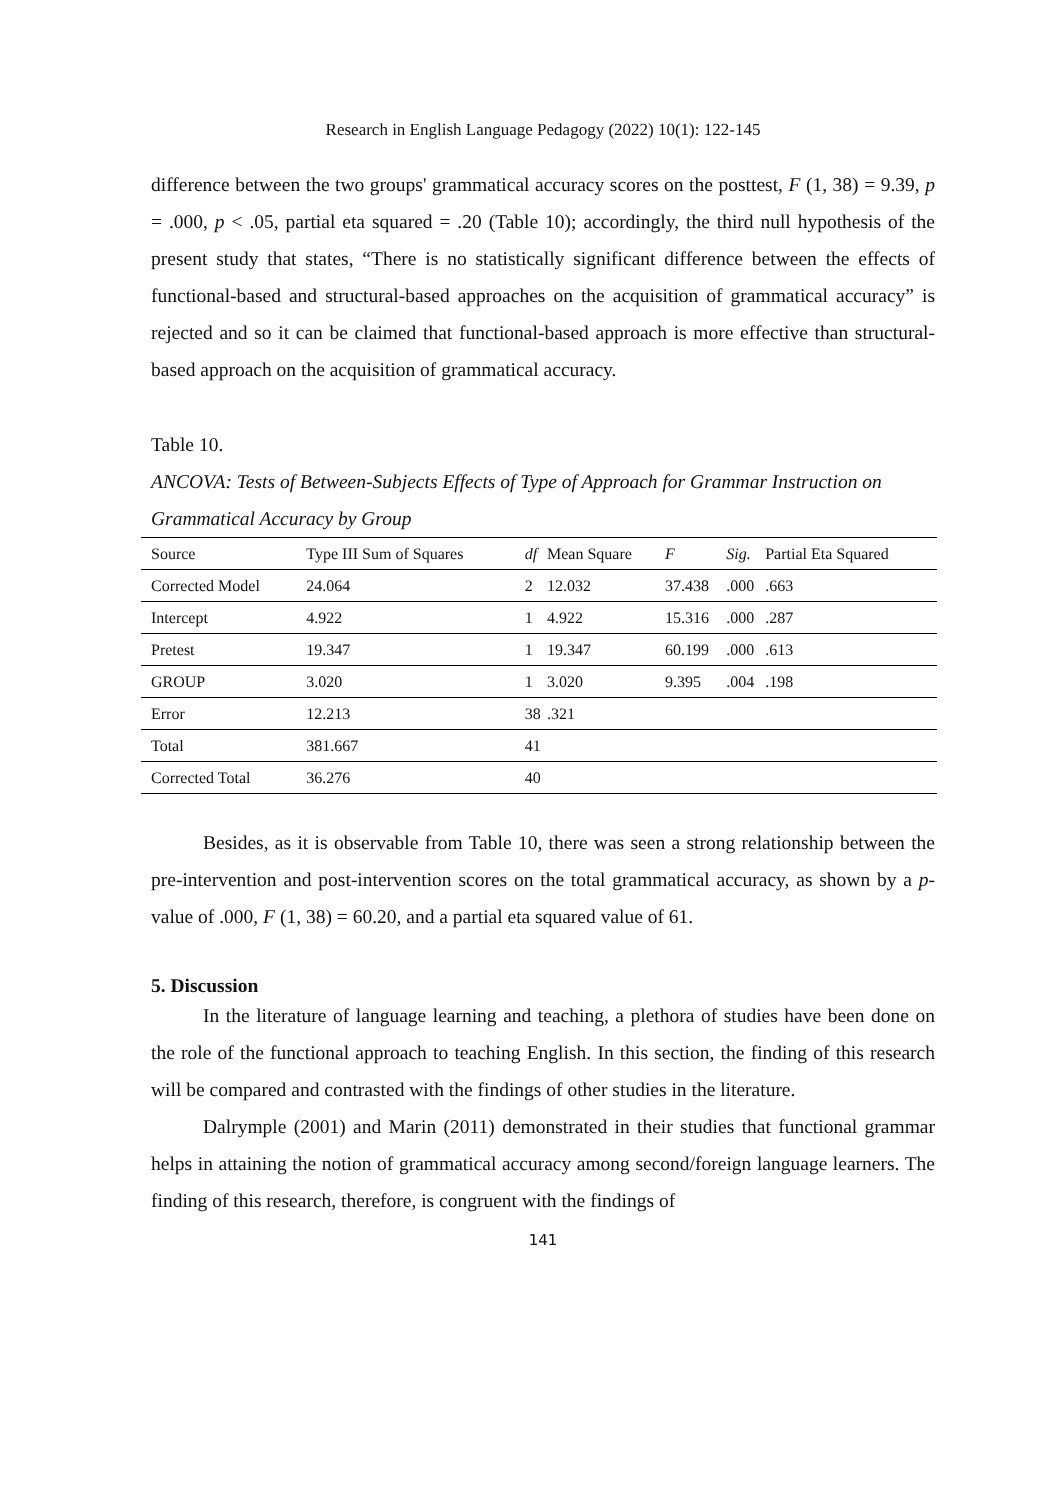Research in English Language Pedagogy (2022) 10(1): 122-145
difference between the two groups' grammatical accuracy scores on the posttest, F (1, 38) = 9.39, p = .000, p < .05, partial eta squared = .20 (Table 10); accordingly, the third null hypothesis of the present study that states, “There is no statistically significant difference between the effects of functional-based and structural-based approaches on the acquisition of grammatical accuracy” is rejected and so it can be claimed that functional-based approach is more effective than structural-based approach on the acquisition of grammatical accuracy.
Table 10.
ANCOVA: Tests of Between-Subjects Effects of Type of Approach for Grammar Instruction on Grammatical Accuracy by Group
| Source | Type III Sum of Squares | df | Mean Square | F | Sig. | Partial Eta Squared |
| --- | --- | --- | --- | --- | --- | --- |
| Corrected Model | 24.064 | 2 | 12.032 | 37.438 | .000 | .663 |
| Intercept | 4.922 | 1 | 4.922 | 15.316 | .000 | .287 |
| Pretest | 19.347 | 1 | 19.347 | 60.199 | .000 | .613 |
| GROUP | 3.020 | 1 | 3.020 | 9.395 | .004 | .198 |
| Error | 12.213 | 38 | .321 | | | |
| Total | 381.667 | 41 | | | | |
| Corrected Total | 36.276 | 40 | | | | |
Besides, as it is observable from Table 10, there was seen a strong relationship between the pre-intervention and post-intervention scores on the total grammatical accuracy, as shown by a p-value of .000, F (1, 38) = 60.20, and a partial eta squared value of 61.
5. Discussion
In the literature of language learning and teaching, a plethora of studies have been done on the role of the functional approach to teaching English. In this section, the finding of this research will be compared and contrasted with the findings of other studies in the literature.
Dalrymple (2001) and Marin (2011) demonstrated in their studies that functional grammar helps in attaining the notion of grammatical accuracy among second/foreign language learners. The finding of this research, therefore, is congruent with the findings of
141